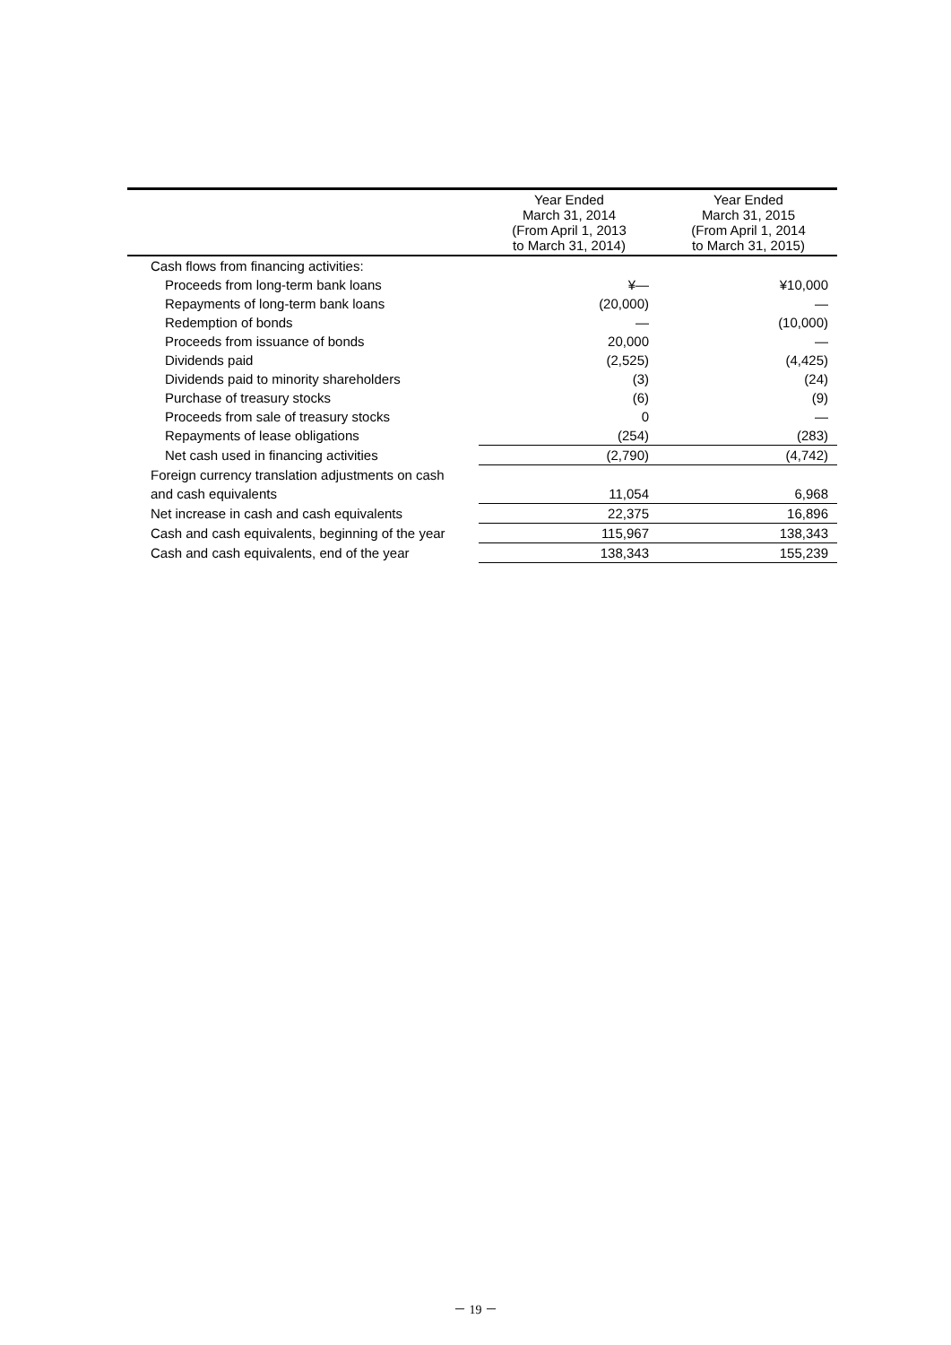| | Year Ended March 31, 2014 (From April 1, 2013 to March 31, 2014) | Year Ended March 31, 2015 (From April 1, 2014 to March 31, 2015) |
| --- | --- | --- |
| Cash flows from financing activities: | | |
| Proceeds from long-term bank loans | ¥— | ¥10,000 |
| Repayments of long-term bank loans | (20,000) | — |
| Redemption of bonds | — | (10,000) |
| Proceeds from issuance of bonds | 20,000 | — |
| Dividends paid | (2,525) | (4,425) |
| Dividends paid to minority shareholders | (3) | (24) |
| Purchase of treasury stocks | (6) | (9) |
| Proceeds from sale of treasury stocks | 0 | — |
| Repayments of lease obligations | (254) | (283) |
| Net cash used in financing activities | (2,790) | (4,742) |
| Foreign currency translation adjustments on cash | | |
| and cash equivalents | 11,054 | 6,968 |
| Net increase in cash and cash equivalents | 22,375 | 16,896 |
| Cash and cash equivalents, beginning of the year | 115,967 | 138,343 |
| Cash and cash equivalents, end of the year | 138,343 | 155,239 |
－ 19 －